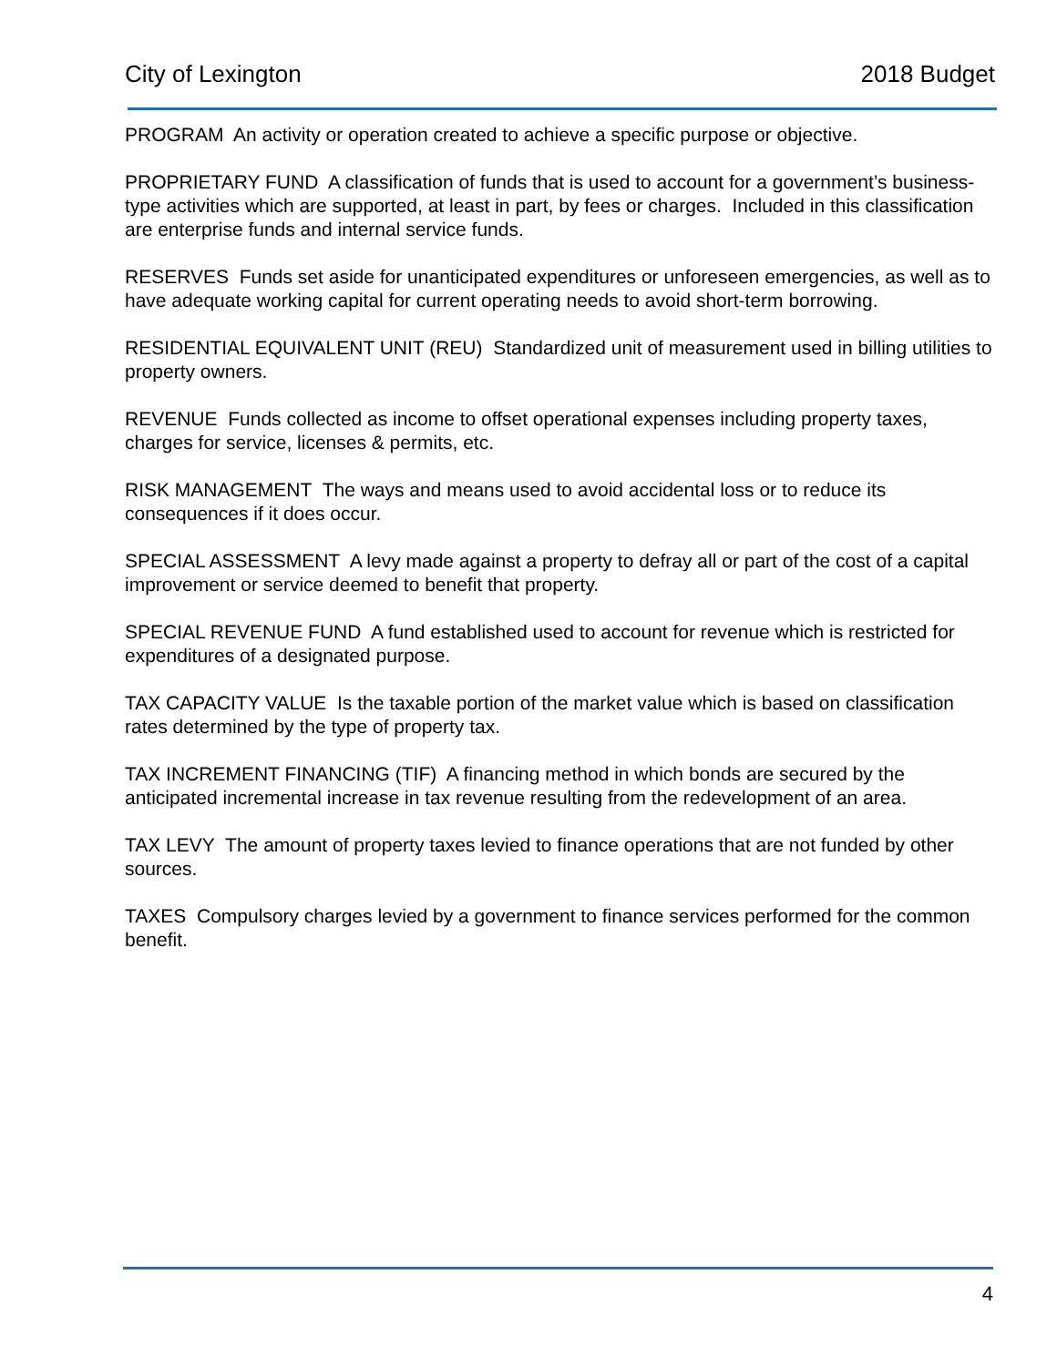City of Lexington 2018 Budget
PROGRAM An activity or operation created to achieve a specific purpose or objective.
PROPRIETARY FUND A classification of funds that is used to account for a government’s business-type activities which are supported, at least in part, by fees or charges. Included in this classification are enterprise funds and internal service funds.
RESERVES Funds set aside for unanticipated expenditures or unforeseen emergencies, as well as to have adequate working capital for current operating needs to avoid short-term borrowing.
RESIDENTIAL EQUIVALENT UNIT (REU) Standardized unit of measurement used in billing utilities to property owners.
REVENUE Funds collected as income to offset operational expenses including property taxes, charges for service, licenses & permits, etc.
RISK MANAGEMENT The ways and means used to avoid accidental loss or to reduce its consequences if it does occur.
SPECIAL ASSESSMENT A levy made against a property to defray all or part of the cost of a capital improvement or service deemed to benefit that property.
SPECIAL REVENUE FUND A fund established used to account for revenue which is restricted for expenditures of a designated purpose.
TAX CAPACITY VALUE Is the taxable portion of the market value which is based on classification rates determined by the type of property tax.
TAX INCREMENT FINANCING (TIF) A financing method in which bonds are secured by the anticipated incremental increase in tax revenue resulting from the redevelopment of an area.
TAX LEVY The amount of property taxes levied to finance operations that are not funded by other sources.
TAXES Compulsory charges levied by a government to finance services performed for the common benefit.
4